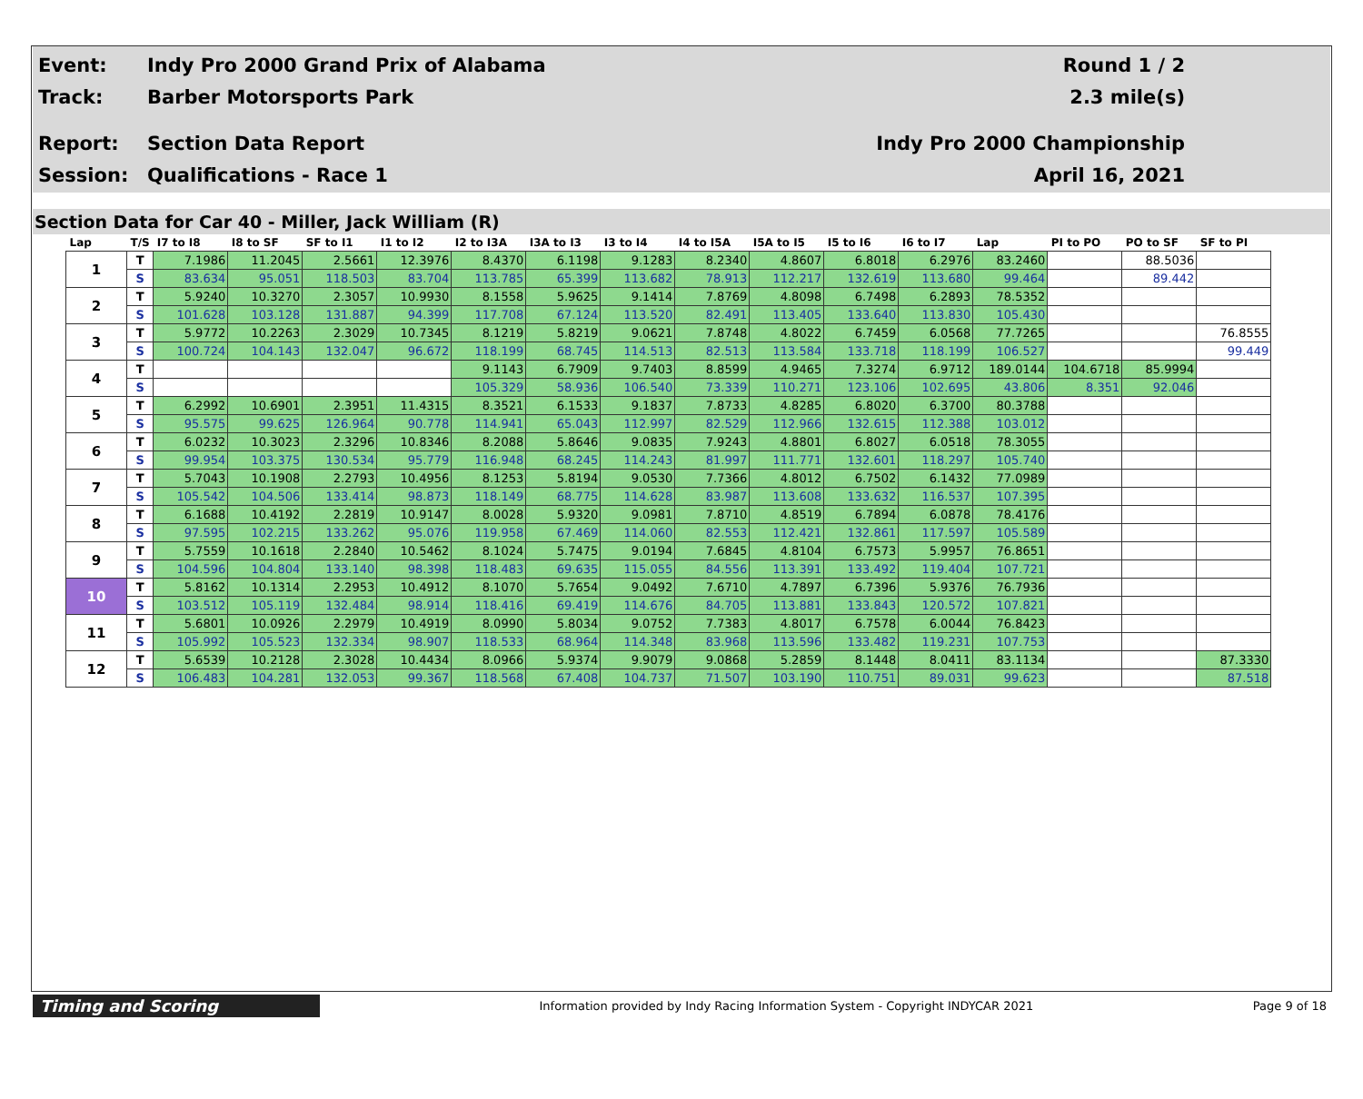Event:
Indy Pro 2000 Grand Prix of Alabama
Round 1 / 2
Track: Barber Motorsports Park 2.3 mile(s)
Report: Section Data Report Indy Pro 2000 Championship
Session: Qualifications - Race 1 April 16, 2021
Section Data for Car 40 - Miller, Jack William (R)
| Lap | T/S | I7 to I8 | I8 to SF | SF to I1 | I1 to I2 | I2 to I3A | I3A to I3 | I3 to I4 | I4 to I5A | I5A to I5 | I5 to I6 | I6 to I7 | Lap | PI to PO | PO to SF | SF to PI |
| --- | --- | --- | --- | --- | --- | --- | --- | --- | --- | --- | --- | --- | --- | --- | --- | --- |
| 1 | T | 7.1986 | 11.2045 | 2.5661 | 12.3976 | 8.4370 | 6.1198 | 9.1283 | 8.2340 | 4.8607 | 6.8018 | 6.2976 | 83.2460 | | 88.5036 | |
| | S | 83.634 | 95.051 | 118.503 | 83.704 | 113.785 | 65.399 | 113.682 | 78.913 | 112.217 | 132.619 | 113.680 | 99.464 | | 89.442 | |
| 2 | T | 5.9240 | 10.3270 | 2.3057 | 10.9930 | 8.1558 | 5.9625 | 9.1414 | 7.8769 | 4.8098 | 6.7498 | 6.2893 | 78.5352 | | | |
| | S | 101.628 | 103.128 | 131.887 | 94.399 | 117.708 | 67.124 | 113.520 | 82.491 | 113.405 | 133.640 | 113.830 | 105.430 | | | |
| 3 | T | 5.9772 | 10.2263 | 2.3029 | 10.7345 | 8.1219 | 5.8219 | 9.0621 | 7.8748 | 4.8022 | 6.7459 | 6.0568 | 77.7265 | | | 76.8555 |
| | S | 100.724 | 104.143 | 132.047 | 96.672 | 118.199 | 68.745 | 114.513 | 82.513 | 113.584 | 133.718 | 118.199 | 106.527 | | | 99.449 |
| 4 | T | | | | | 9.1143 | 6.7909 | 9.7403 | 8.8599 | 4.9465 | 7.3274 | 6.9712 | 189.0144 | 104.6718 | 85.9994 | |
| | S | | | | | 105.329 | 58.936 | 106.540 | 73.339 | 110.271 | 123.106 | 102.695 | 43.806 | 8.351 | 92.046 | |
| 5 | T | 6.2992 | 10.6901 | 2.3951 | 11.4315 | 8.3521 | 6.1533 | 9.1837 | 7.8733 | 4.8285 | 6.8020 | 6.3700 | 80.3788 | | | |
| | S | 95.575 | 99.625 | 126.964 | 90.778 | 114.941 | 65.043 | 112.997 | 82.529 | 112.966 | 132.615 | 112.388 | 103.012 | | | |
| 6 | T | 6.0232 | 10.3023 | 2.3296 | 10.8346 | 8.2088 | 5.8646 | 9.0835 | 7.9243 | 4.8801 | 6.8027 | 6.0518 | 78.3055 | | | |
| | S | 99.954 | 103.375 | 130.534 | 95.779 | 116.948 | 68.245 | 114.243 | 81.997 | 111.771 | 132.601 | 118.297 | 105.740 | | | |
| 7 | T | 5.7043 | 10.1908 | 2.2793 | 10.4956 | 8.1253 | 5.8194 | 9.0530 | 7.7366 | 4.8012 | 6.7502 | 6.1432 | 77.0989 | | | |
| | S | 105.542 | 104.506 | 133.414 | 98.873 | 118.149 | 68.775 | 114.628 | 83.987 | 113.608 | 133.632 | 116.537 | 107.395 | | | |
| 8 | T | 6.1688 | 10.4192 | 2.2819 | 10.9147 | 8.0028 | 5.9320 | 9.0981 | 7.8710 | 4.8519 | 6.7894 | 6.0878 | 78.4176 | | | |
| | S | 97.595 | 102.215 | 133.262 | 95.076 | 119.958 | 67.469 | 114.060 | 82.553 | 112.421 | 132.861 | 117.597 | 105.589 | | | |
| 9 | T | 5.7559 | 10.1618 | 2.2840 | 10.5462 | 8.1024 | 5.7475 | 9.0194 | 7.6845 | 4.8104 | 6.7573 | 5.9957 | 76.8651 | | | |
| | S | 104.596 | 104.804 | 133.140 | 98.398 | 118.483 | 69.635 | 115.055 | 84.556 | 113.391 | 133.492 | 119.404 | 107.721 | | | |
| 10 | T | 5.8162 | 10.1314 | 2.2953 | 10.4912 | 8.1070 | 5.7654 | 9.0492 | 7.6710 | 4.7897 | 6.7396 | 5.9376 | 76.7936 | | | |
| | S | 103.512 | 105.119 | 132.484 | 98.914 | 118.416 | 69.419 | 114.676 | 84.705 | 113.881 | 133.843 | 120.572 | 107.821 | | | |
| 11 | T | 5.6801 | 10.0926 | 2.2979 | 10.4919 | 8.0990 | 5.8034 | 9.0752 | 7.7383 | 4.8017 | 6.7578 | 6.0044 | 76.8423 | | | |
| | S | 105.992 | 105.523 | 132.334 | 98.907 | 118.533 | 68.964 | 114.348 | 83.968 | 113.596 | 133.482 | 119.231 | 107.753 | | | |
| 12 | T | 5.6539 | 10.2128 | 2.3028 | 10.4434 | 8.0966 | 5.9374 | 9.9079 | 9.0868 | 5.2859 | 8.1448 | 8.0411 | 83.1134 | | | 87.3330 |
| | S | 106.483 | 104.281 | 132.053 | 99.367 | 118.568 | 67.408 | 104.737 | 71.507 | 103.190 | 110.751 | 89.031 | 99.623 | | | 87.518 |
Timing and Scoring
Information provided by Indy Racing Information System - Copyright INDYCAR 2021
Page 9 of 18